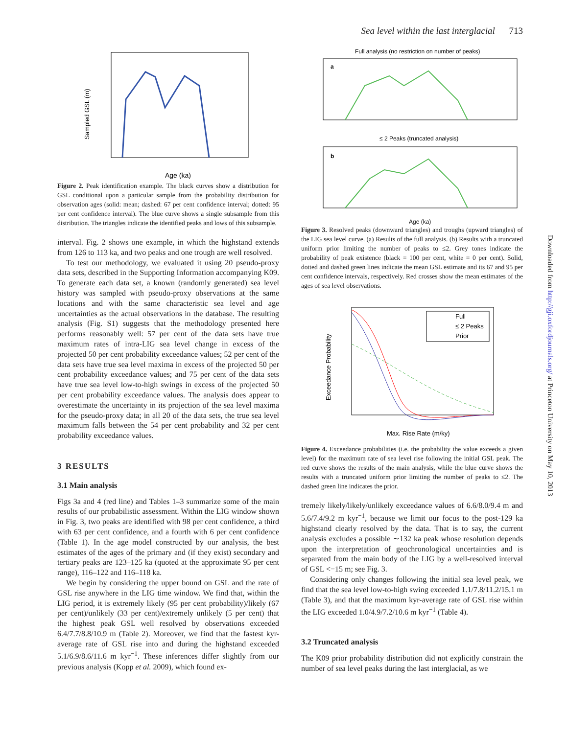Sea level within the last interglacial 713
Sampled GSL (m)
Age (ka)
Figure 2. Peak identification example. The black curves show a distribution for GSL conditional upon a particular sample from the probability distribution for observation ages (solid: mean; dashed: 67 per cent confidence interval; dotted: 95 per cent confidence interval). The blue curve shows a single subsample from this distribution. The triangles indicate the identified peaks and lows of this subsample.
interval. Fig. 2 shows one example, in which the highstand extends from 126 to 113 ka, and two peaks and one trough are well resolved.
To test our methodology, we evaluated it using 20 pseudo-proxy data sets, described in the Supporting Information accompanying K09. To generate each data set, a known (randomly generated) sea level history was sampled with pseudo-proxy observations at the same locations and with the same characteristic sea level and age uncertainties as the actual observations in the database. The resulting analysis (Fig. S1) suggests that the methodology presented here performs reasonably well: 57 per cent of the data sets have true maximum rates of intra-LIG sea level change in excess of the projected 50 per cent probability exceedance values; 52 per cent of the data sets have true sea level maxima in excess of the projected 50 per cent probability exceedance values; and 75 per cent of the data sets have true sea level low-to-high swings in excess of the projected 50 per cent probability exceedance values. The analysis does appear to overestimate the uncertainty in its projection of the sea level maxima for the pseudo-proxy data; in all 20 of the data sets, the true sea level maximum falls between the 54 per cent probability and 32 per cent probability exceedance values.
3 RESULTS
3.1 Main analysis
Figs 3a and 4 (red line) and Tables 1–3 summarize some of the main results of our probabilistic assessment. Within the LIG window shown in Fig. 3, two peaks are identified with 98 per cent confidence, a third with 63 per cent confidence, and a fourth with 6 per cent confidence (Table 1). In the age model constructed by our analysis, the best estimates of the ages of the primary and (if they exist) secondary and tertiary peaks are 123–125 ka (quoted at the approximate 95 per cent range), 116–122 and 116–118 ka.
We begin by considering the upper bound on GSL and the rate of GSL rise anywhere in the LIG time window. We find that, within the LIG period, it is extremely likely (95 per cent probability)/likely (67 per cent)/unlikely (33 per cent)/extremely unlikely (5 per cent) that the highest peak GSL well resolved by observations exceeded 6.4/7.7/8.8/10.9 m (Table 2). Moreover, we find that the fastest kyr-average rate of GSL rise into and during the highstand exceeded 5.1/6.9/8.6/11.6 m kyr<sup>−1</sup>. These inferences differ slightly from our previous analysis (Kopp et al. 2009), which found ex-
Full analysis (no restriction on number of peaks)
a
≤ 2 Peaks (truncated analysis)
b
Age (ka)
Figure 3. Resolved peaks (downward triangles) and troughs (upward triangles) of the LIG sea level curve. (a) Results of the full analysis. (b) Results with a truncated uniform prior limiting the number of peaks to ≤2. Grey tones indicate the probability of peak existence (black = 100 per cent, white = 0 per cent). Solid, dotted and dashed green lines indicate the mean GSL estimate and its 67 and 95 per cent confidence intervals, respectively. Red crosses show the mean estimates of the ages of sea level observations.
Full
≤ 2 Peaks
Prior
Exceedance Probability
Max. Rise Rate (m/ky)
Figure 4. Exceedance probabilities (i.e. the probability the value exceeds a given level) for the maximum rate of sea level rise following the initial GSL peak. The red curve shows the results of the main analysis, while the blue curve shows the results with a truncated uniform prior limiting the number of peaks to ≤2. The dashed green line indicates the prior.
tremely likely/likely/unlikely exceedance values of 6.6/8.0/9.4 m and 5.6/7.4/9.2 m kyr<sup>−1</sup>, because we limit our focus to the post-129 ka highstand clearly resolved by the data. That is to say, the current analysis excludes a possible ∼132 ka peak whose resolution depends upon the interpretation of geochronological uncertainties and is separated from the main body of the LIG by a well-resolved interval of GSL <−15 m; see Fig. 3.
Considering only changes following the initial sea level peak, we find that the sea level low-to-high swing exceeded 1.1/7.8/11.2/15.1 m (Table 3), and that the maximum kyr-average rate of GSL rise within the LIG exceeded 1.0/4.9/7.2/10.6 m kyr<sup>−1</sup> (Table 4).
3.2 Truncated analysis
The K09 prior probability distribution did not explicitly constrain the number of sea level peaks during the last interglacial, as we
Downloaded from http://gji.oxfordjournals.org/ at Princeton University on May 10, 2013